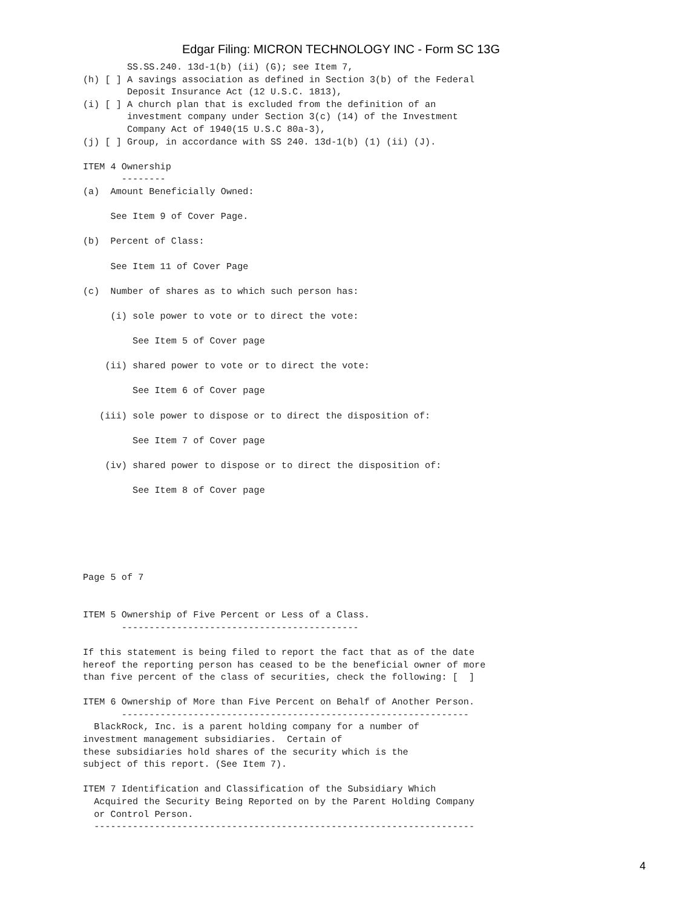Edgar Filing: MICRON TECHNOLOGY INC - Form SC 13G
        SS.SS.240. 13d-1(b) (ii) (G); see Item 7,
(h) [ ] A savings association as defined in Section 3(b) of the Federal
        Deposit Insurance Act (12 U.S.C. 1813),
(i) [ ] A church plan that is excluded from the definition of an
        investment company under Section 3(c) (14) of the Investment
        Company Act of 1940(15 U.S.C 80a-3),
(j) [ ] Group, in accordance with SS 240. 13d-1(b) (1) (ii) (J).

ITEM 4 Ownership
       --------
(a)  Amount Beneficially Owned:

     See Item 9 of Cover Page.

(b)  Percent of Class:

     See Item 11 of Cover Page

(c)  Number of shares as to which such person has:

     (i) sole power to vote or to direct the vote:

         See Item 5 of Cover page

    (ii) shared power to vote or to direct the vote:

         See Item 6 of Cover page

   (iii) sole power to dispose or to direct the disposition of:

         See Item 7 of Cover page

    (iv) shared power to dispose or to direct the disposition of:

         See Item 8 of Cover page






Page 5 of 7


ITEM 5 Ownership of Five Percent or Less of a Class.
       -------------------------------------------

If this statement is being filed to report the fact that as of the date
hereof the reporting person has ceased to be the beneficial owner of more
than five percent of the class of securities, check the following: [  ]

ITEM 6 Ownership of More than Five Percent on Behalf of Another Person.
       ---------------------------------------------------------------
  BlackRock, Inc. is a parent holding company for a number of
investment management subsidiaries.  Certain of
these subsidiaries hold shares of the security which is the
subject of this report. (See Item 7).

ITEM 7 Identification and Classification of the Subsidiary Which
  Acquired the Security Being Reported on by the Parent Holding Company
  or Control Person.
  ---------------------------------------------------------------------
4